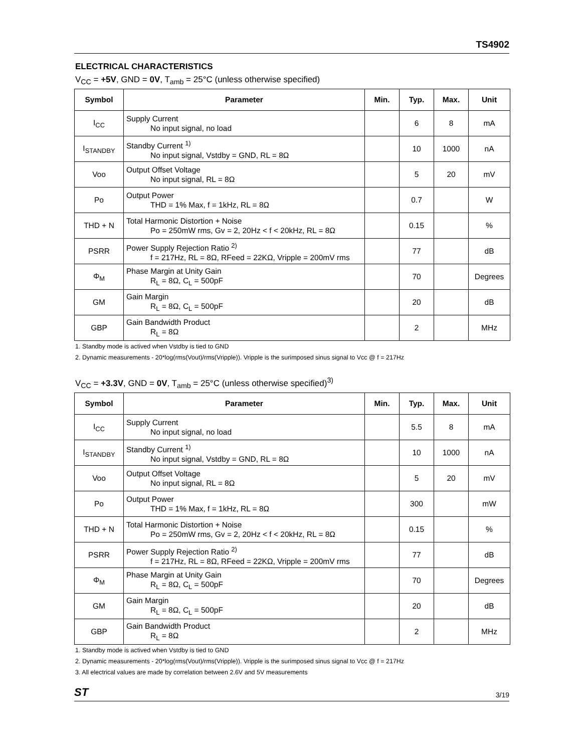TS4902
ELECTRICAL CHARACTERISTICS
V<sub>CC</sub> = +5V, GND = 0V, T<sub>amb</sub> = 25°C (unless otherwise specified)
| Symbol | Parameter | Min. | Typ. | Max. | Unit |
| --- | --- | --- | --- | --- | --- |
| I<sub>CC</sub> | Supply Current No input signal, no load | | 6 | 8 | mA |
| I<sub>STANDBY</sub> | Standby Current <sup>1)</sup> No input signal, Vstdby = GND, RL = 8Ω | | 10 | 1000 | nA |
| Voo | Output Offset Voltage No input signal, RL = 8Ω | | 5 | 20 | mV |
| Po | Output Power THD = 1% Max, f = 1kHz, RL = 8Ω | | 0.7 | | W |
| THD + N | Total Harmonic Distortion + Noise Po = 250mW rms, Gv = 2, 20Hz < f < 20kHz, RL = 8Ω | | 0.15 | | % |
| PSRR | Power Supply Rejection Ratio <sup>2)</sup> f = 217Hz, RL = 8Ω, RFeed = 22KΩ, Vripple = 200mV rms | | 77 | | dB |
| Φ<sub>M</sub> | Phase Margin at Unity Gain R<sub>L</sub> = 8Ω, C<sub>L</sub> = 500pF | | 70 | | Degrees |
| GM | Gain Margin R<sub>L</sub> = 8Ω, C<sub>L</sub> = 500pF | | 20 | | dB |
| GBP | Gain Bandwidth Product R<sub>L</sub> = 8Ω | | 2 | | MHz |
1. Standby mode is actived when Vstdby is tied to GND
2. Dynamic measurements - 20*log(rms(Vout)/rms(Vripple)). Vripple is the surimposed sinus signal to Vcc @ f = 217Hz
V<sub>CC</sub> = +3.3V, GND = 0V, T<sub>amb</sub> = 25°C (unless otherwise specified)<sup>3)</sup>
| Symbol | Parameter | Min. | Typ. | Max. | Unit |
| --- | --- | --- | --- | --- | --- |
| I<sub>CC</sub> | Supply Current No input signal, no load | | 5.5 | 8 | mA |
| I<sub>STANDBY</sub> | Standby Current <sup>1)</sup> No input signal, Vstdby = GND, RL = 8Ω | | 10 | 1000 | nA |
| Voo | Output Offset Voltage No input signal, RL = 8Ω | | 5 | 20 | mV |
| Po | Output Power THD = 1% Max, f = 1kHz, RL = 8Ω | | 300 | | mW |
| THD + N | Total Harmonic Distortion + Noise Po = 250mW rms, Gv = 2, 20Hz < f < 20kHz, RL = 8Ω | | 0.15 | | % |
| PSRR | Power Supply Rejection Ratio <sup>2)</sup> f = 217Hz, RL = 8Ω, RFeed = 22KΩ, Vripple = 200mV rms | | 77 | | dB |
| Φ<sub>M</sub> | Phase Margin at Unity Gain R<sub>L</sub> = 8Ω, C<sub>L</sub> = 500pF | | 70 | | Degrees |
| GM | Gain Margin R<sub>L</sub> = 8Ω, C<sub>L</sub> = 500pF | | 20 | | dB |
| GBP | Gain Bandwidth Product R<sub>L</sub> = 8Ω | | 2 | | MHz |
1. Standby mode is actived when Vstdby is tied to GND
2. Dynamic measurements - 20*log(rms(Vout)/rms(Vripple)). Vripple is the surimposed sinus signal to Vcc @ f = 217Hz
3. All electrical values are made by correlation between 2.6V and 5V measurements
ST 3/19